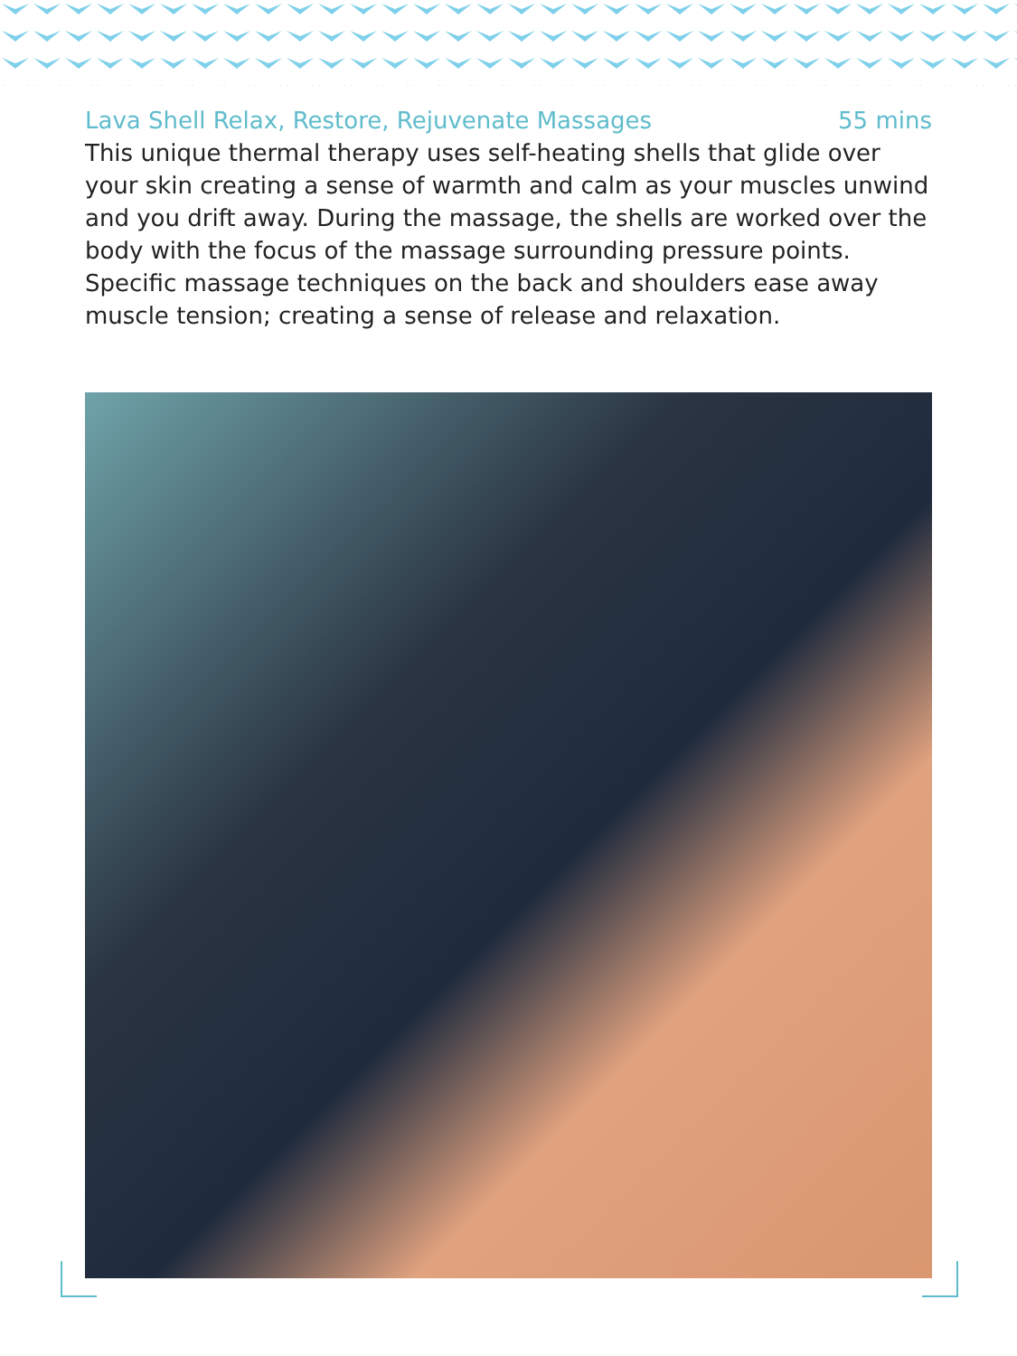Lava Shell Relax, Restore, Rejuvenate Massages 55 mins
This unique thermal therapy uses self-heating shells that glide over your skin creating a sense of warmth and calm as your muscles unwind and you drift away. During the massage, the shells are worked over the body with the focus of the massage surrounding pressure points. Specific massage techniques on the back and shoulders ease away muscle tension; creating a sense of release and relaxation.